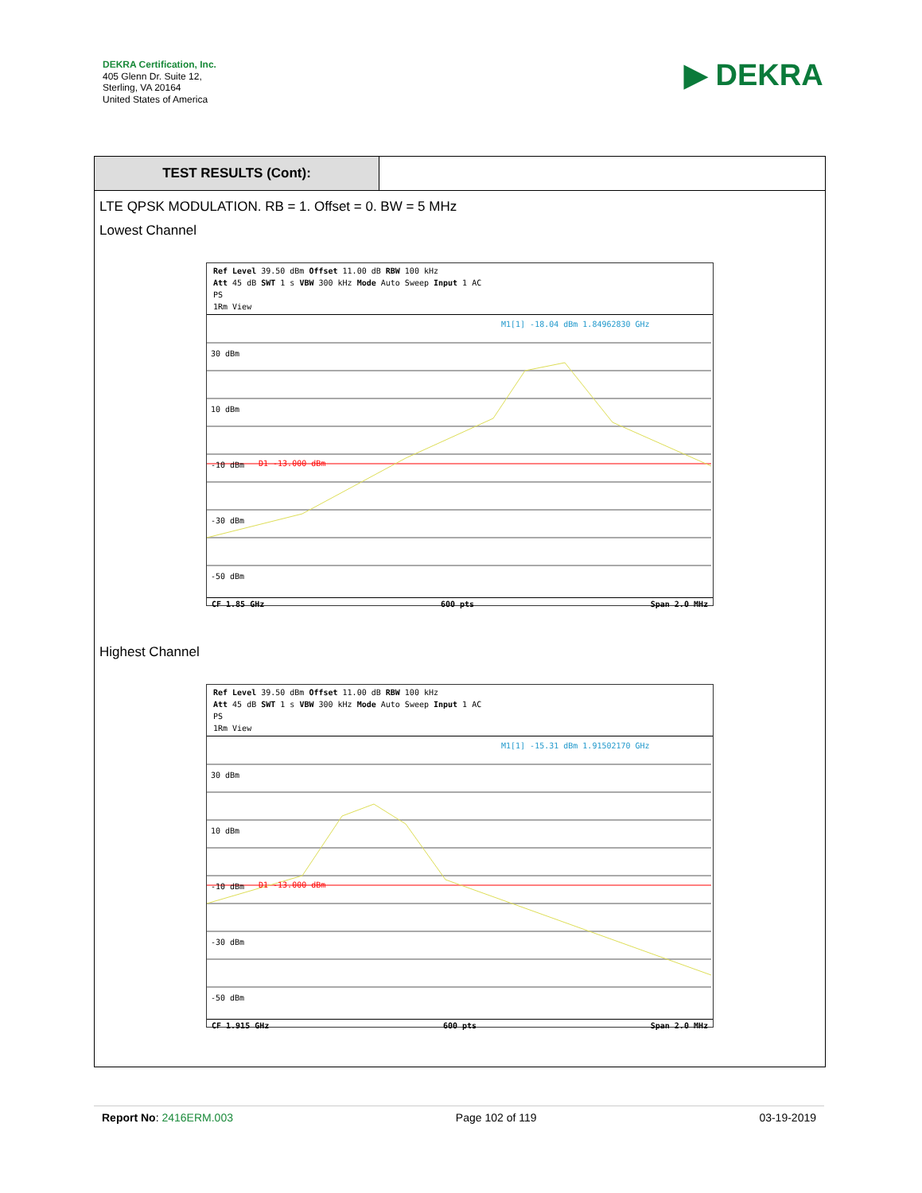DEKRA Certification, Inc.
405 Glenn Dr. Suite 12,
Sterling, VA 20164
United States of America
▶ DEKRA
TEST RESULTS (Cont):
LTE QPSK MODULATION. RB = 1. Offset = 0. BW = 5 MHz
Lowest Channel
Ref Level 39.50 dBm Offset 11.00 dB RBW 100 kHz
Att 45 dB SWT 1 s VBW 300 kHz Mode Auto Sweep Input 1 AC
PS
1Rm View
30 dBm
10 dBm
-10 dBm
D1 -13.000 dBm
M1[1] -18.04 dBm 1.84962830 GHz
-30 dBm
-50 dBm
CF 1.85 GHz 600 pts Span 2.0 MHz
Highest Channel
Ref Level 39.50 dBm Offset 11.00 dB RBW 100 kHz
Att 45 dB SWT 1 s VBW 300 kHz Mode Auto Sweep Input 1 AC
PS
1Rm View
30 dBm
10 dBm
-10 dBm
D1 -13.000 dBm
M1[1] -15.31 dBm 1.91502170 GHz
-30 dBm
-50 dBm
CF 1.915 GHz 600 pts Span 2.0 MHz
Report No: 2416ERM.003 Page 102 of 119 03-19-2019